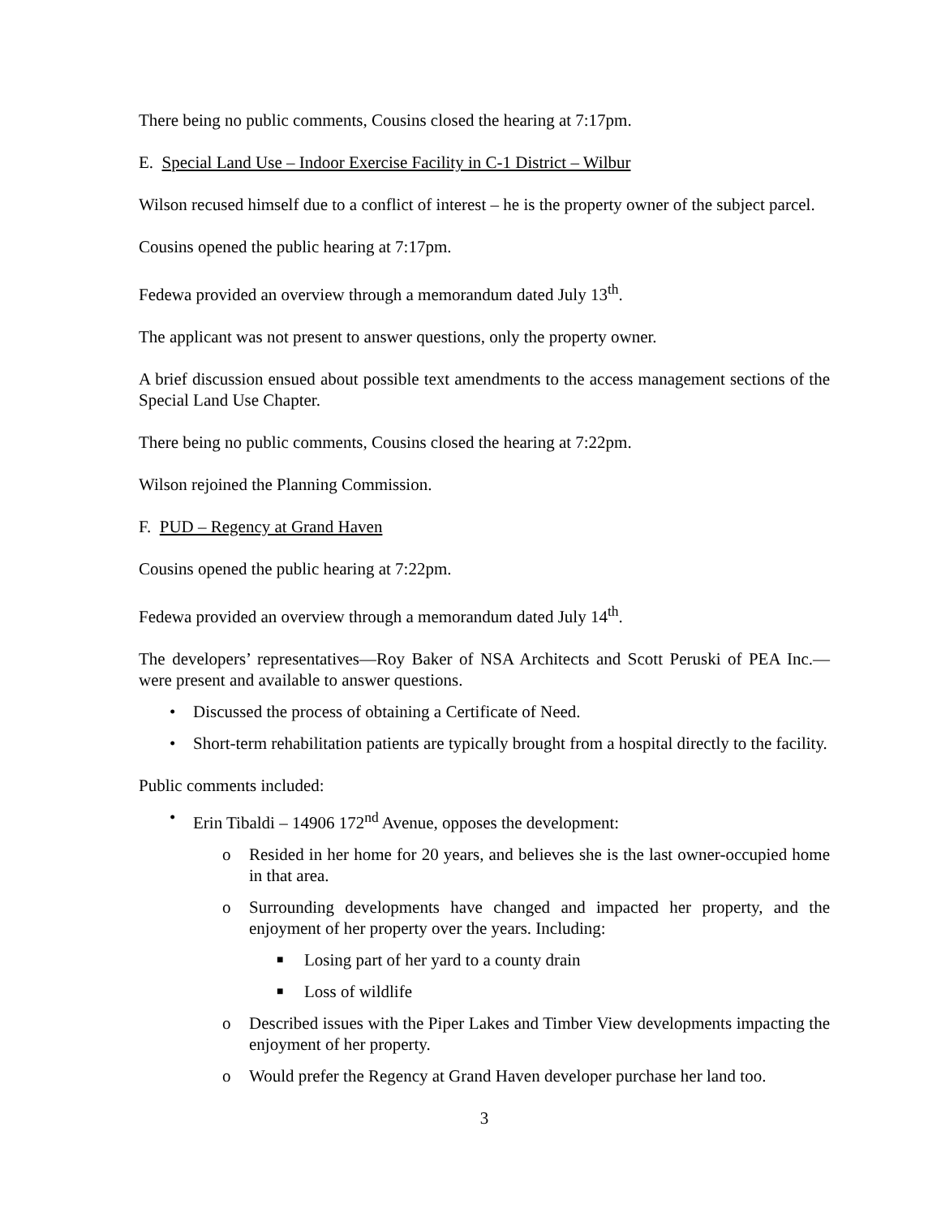There being no public comments, Cousins closed the hearing at 7:17pm.
E. Special Land Use – Indoor Exercise Facility in C-1 District – Wilbur
Wilson recused himself due to a conflict of interest – he is the property owner of the subject parcel.
Cousins opened the public hearing at 7:17pm.
Fedewa provided an overview through a memorandum dated July 13<sup>th</sup>.
The applicant was not present to answer questions, only the property owner.
A brief discussion ensued about possible text amendments to the access management sections of the Special Land Use Chapter.
There being no public comments, Cousins closed the hearing at 7:22pm.
Wilson rejoined the Planning Commission.
F. PUD – Regency at Grand Haven
Cousins opened the public hearing at 7:22pm.
Fedewa provided an overview through a memorandum dated July 14<sup>th</sup>.
The developers’ representatives—Roy Baker of NSA Architects and Scott Peruski of PEA Inc.—were present and available to answer questions.
• Discussed the process of obtaining a Certificate of Need.
• Short-term rehabilitation patients are typically brought from a hospital directly to the facility.
Public comments included:
• Erin Tibaldi – 14906 172<sup>nd</sup> Avenue, opposes the development:
o Resided in her home for 20 years, and believes she is the last owner-occupied home in that area.
o Surrounding developments have changed and impacted her property, and the enjoyment of her property over the years. Including:
■ Losing part of her yard to a county drain
■ Loss of wildlife
o Described issues with the Piper Lakes and Timber View developments impacting the enjoyment of her property.
o Would prefer the Regency at Grand Haven developer purchase her land too.
3